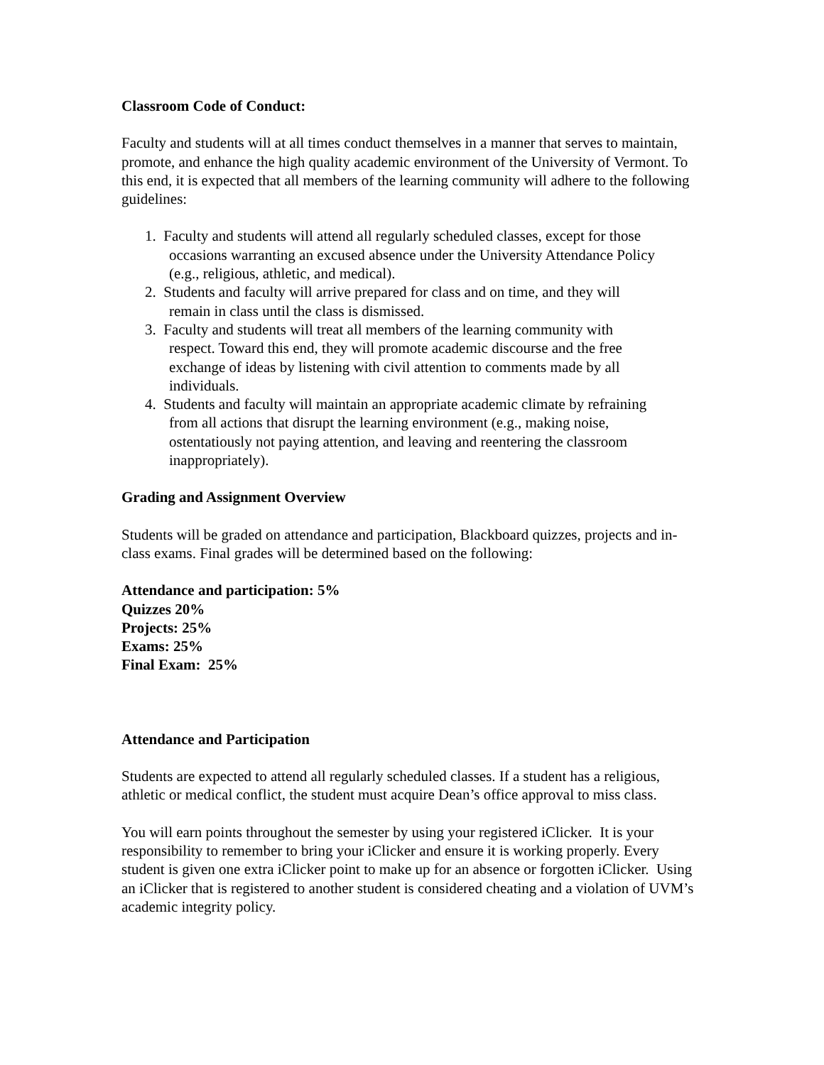Classroom Code of Conduct:
Faculty and students will at all times conduct themselves in a manner that serves to maintain, promote, and enhance the high quality academic environment of the University of Vermont. To this end, it is expected that all members of the learning community will adhere to the following guidelines:
1. Faculty and students will attend all regularly scheduled classes, except for those
occasions warranting an excused absence under the University Attendance Policy
(e.g., religious, athletic, and medical).
2. Students and faculty will arrive prepared for class and on time, and they will
remain in class until the class is dismissed.
3. Faculty and students will treat all members of the learning community with
respect. Toward this end, they will promote academic discourse and the free
exchange of ideas by listening with civil attention to comments made by all
individuals.
4. Students and faculty will maintain an appropriate academic climate by refraining
from all actions that disrupt the learning environment (e.g., making noise,
ostentatiously not paying attention, and leaving and reentering the classroom
inappropriately).
Grading and Assignment Overview
Students will be graded on attendance and participation, Blackboard quizzes, projects and in-class exams. Final grades will be determined based on the following:
Attendance and participation: 5%
Quizzes 20%
Projects: 25%
Exams: 25%
Final Exam: 25%
Attendance and Participation
Students are expected to attend all regularly scheduled classes. If a student has a religious, athletic or medical conflict, the student must acquire Dean’s office approval to miss class.
You will earn points throughout the semester by using your registered iClicker. It is your responsibility to remember to bring your iClicker and ensure it is working properly. Every student is given one extra iClicker point to make up for an absence or forgotten iClicker. Using an iClicker that is registered to another student is considered cheating and a violation of UVM’s academic integrity policy.